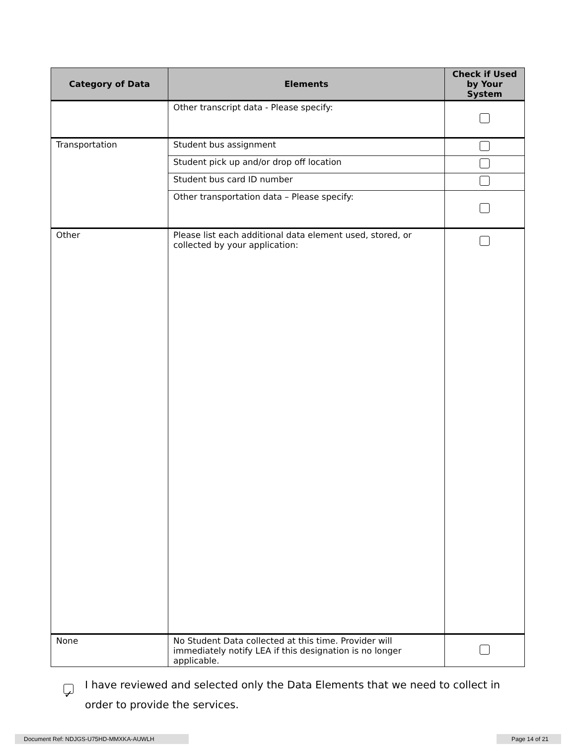| Category of Data | Elements | Check if Used by Your System |
| --- | --- | --- |
| | Other transcript data - Please specify: | |
| Transportation | Student bus assignment | |
| | Student pick up and/or drop off location | |
| | Student bus card ID number | |
| | Other transportation data – Please specify: | |
| Other | Please list each additional data element used, stored, or collected by your application: | |
| None | No Student Data collected at this time. Provider will immediately notify LEA if this designation is no longer applicable. | |
✓
I have reviewed and selected only the Data Elements that we need to collect in order to provide the services.
Document Ref: NDJGS-U75HD-MMXKA-AUWLH Page 14 of 21